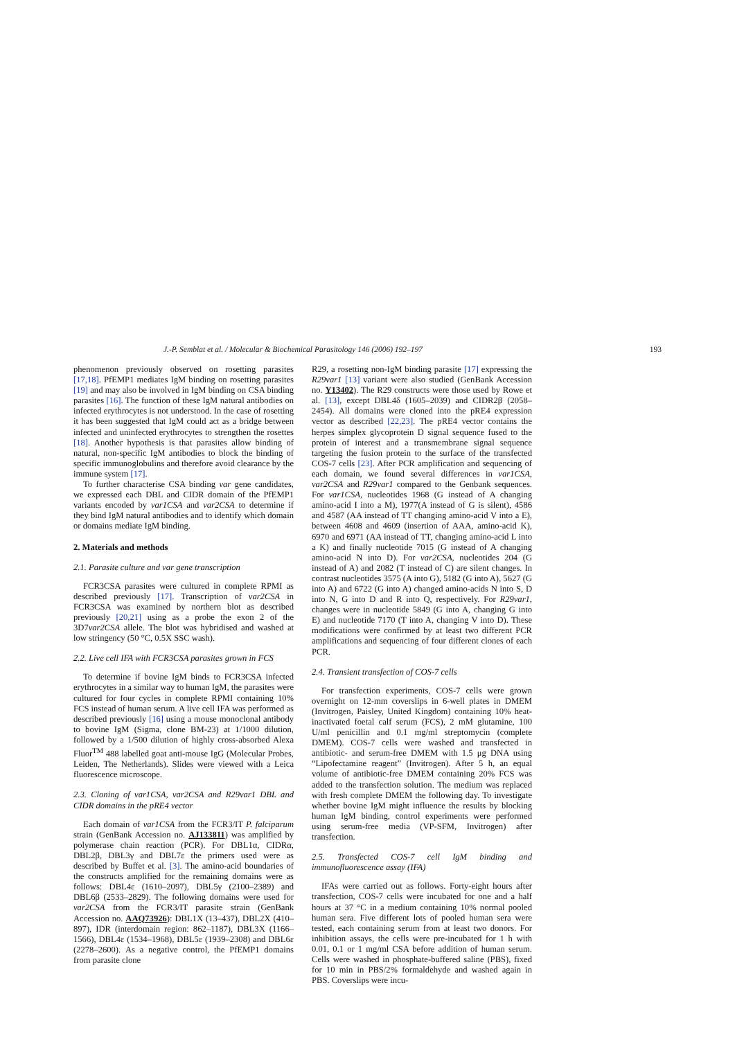J.-P. Semblat et al. / Molecular & Biochemical Parasitology 146 (2006) 192–197 193
phenomenon previously observed on rosetting parasites [17,18]. PfEMP1 mediates IgM binding on rosetting parasites [19] and may also be involved in IgM binding on CSA binding parasites [16]. The function of these IgM natural antibodies on infected erythrocytes is not understood. In the case of rosetting it has been suggested that IgM could act as a bridge between infected and uninfected erythrocytes to strengthen the rosettes [18]. Another hypothesis is that parasites allow binding of natural, non-specific IgM antibodies to block the binding of specific immunoglobulins and therefore avoid clearance by the immune system [17].
To further characterise CSA binding var gene candidates, we expressed each DBL and CIDR domain of the PfEMP1 variants encoded by var1CSA and var2CSA to determine if they bind IgM natural antibodies and to identify which domain or domains mediate IgM binding.
2. Materials and methods
2.1. Parasite culture and var gene transcription
FCR3CSA parasites were cultured in complete RPMI as described previously [17]. Transcription of var2CSA in FCR3CSA was examined by northern blot as described previously [20,21] using as a probe the exon 2 of the 3D7var2CSA allele. The blot was hybridised and washed at low stringency (50 °C, 0.5X SSC wash).
2.2. Live cell IFA with FCR3CSA parasites grown in FCS
To determine if bovine IgM binds to FCR3CSA infected erythrocytes in a similar way to human IgM, the parasites were cultured for four cycles in complete RPMI containing 10% FCS instead of human serum. A live cell IFA was performed as described previously [16] using a mouse monoclonal antibody to bovine IgM (Sigma, clone BM-23) at 1/1000 dilution, followed by a 1/500 dilution of highly cross-absorbed Alexa Fluor<sup>TM</sup> 488 labelled goat anti-mouse IgG (Molecular Probes, Leiden, The Netherlands). Slides were viewed with a Leica fluorescence microscope.
2.3. Cloning of var1CSA, var2CSA and R29var1 DBL and CIDR domains in the pRE4 vector
Each domain of var1CSA from the FCR3/IT P. falciparum strain (GenBank Accession no. AJ133811) was amplified by polymerase chain reaction (PCR). For DBL1α, CIDRα, DBL2β, DBL3γ and DBL7ε the primers used were as described by Buffet et al. [3]. The amino-acid boundaries of the constructs amplified for the remaining domains were as follows: DBL4ε (1610–2097), DBL5γ (2100–2389) and DBL6β (2533–2829). The following domains were used for var2CSA from the FCR3/IT parasite strain (GenBank Accession no. AAQ73926): DBL1X (13–437), DBL2X (410–897), IDR (interdomain region: 862–1187), DBL3X (1166–1566), DBL4ε (1534–1968), DBL5ε (1939–2308) and DBL6ε (2278–2600). As a negative control, the PfEMP1 domains from parasite clone
R29, a rosetting non-IgM binding parasite [17] expressing the R29var1 [13] variant were also studied (GenBank Accession no. Y13402). The R29 constructs were those used by Rowe et al. [13], except DBL4δ (1605–2039) and CIDR2β (2058–2454). All domains were cloned into the pRE4 expression vector as described [22,23]. The pRE4 vector contains the herpes simplex glycoprotein D signal sequence fused to the protein of interest and a transmembrane signal sequence targeting the fusion protein to the surface of the transfected COS-7 cells [23]. After PCR amplification and sequencing of each domain, we found several differences in var1CSA, var2CSA and R29var1 compared to the Genbank sequences. For var1CSA, nucleotides 1968 (G instead of A changing amino-acid I into a M), 1977(A instead of G is silent), 4586 and 4587 (AA instead of TT changing amino-acid V into a E), between 4608 and 4609 (insertion of AAA, amino-acid K), 6970 and 6971 (AA instead of TT, changing amino-acid L into a K) and finally nucleotide 7015 (G instead of A changing amino-acid N into D). For var2CSA, nucleotides 204 (G instead of A) and 2082 (T instead of C) are silent changes. In contrast nucleotides 3575 (A into G), 5182 (G into A), 5627 (G into A) and 6722 (G into A) changed amino-acids N into S, D into N, G into D and R into Q, respectively. For R29var1, changes were in nucleotide 5849 (G into A, changing G into E) and nucleotide 7170 (T into A, changing V into D). These modifications were confirmed by at least two different PCR amplifications and sequencing of four different clones of each PCR.
2.4. Transient transfection of COS-7 cells
For transfection experiments, COS-7 cells were grown overnight on 12-mm coverslips in 6-well plates in DMEM (Invitrogen, Paisley, United Kingdom) containing 10% heat-inactivated foetal calf serum (FCS), 2 mM glutamine, 100 U/ml penicillin and 0.1 mg/ml streptomycin (complete DMEM). COS-7 cells were washed and transfected in antibiotic- and serum-free DMEM with 1.5 μg DNA using “Lipofectamine reagent” (Invitrogen). After 5 h, an equal volume of antibiotic-free DMEM containing 20% FCS was added to the transfection solution. The medium was replaced with fresh complete DMEM the following day. To investigate whether bovine IgM might influence the results by blocking human IgM binding, control experiments were performed using serum-free media (VP-SFM, Invitrogen) after transfection.
2.5. Transfected COS-7 cell IgM binding and immunofluorescence assay (IFA)
IFAs were carried out as follows. Forty-eight hours after transfection, COS-7 cells were incubated for one and a half hours at 37 °C in a medium containing 10% normal pooled human sera. Five different lots of pooled human sera were tested, each containing serum from at least two donors. For inhibition assays, the cells were pre-incubated for 1 h with 0.01, 0.1 or 1 mg/ml CSA before addition of human serum. Cells were washed in phosphate-buffered saline (PBS), fixed for 10 min in PBS/2% formaldehyde and washed again in PBS. Coverslips were incu-